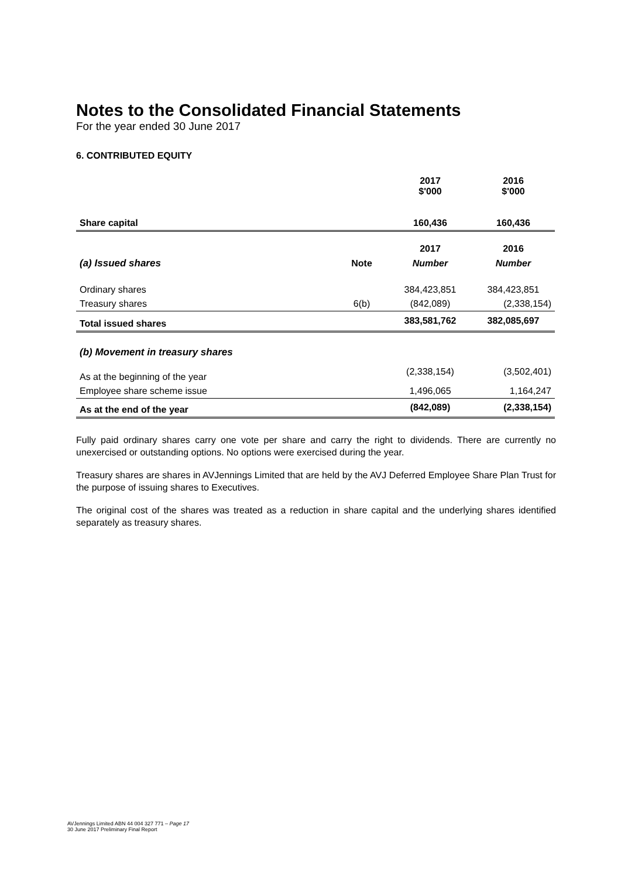Notes to the Consolidated Financial Statements
For the year ended 30 June 2017
6. CONTRIBUTED EQUITY
| | | 2017 $'000 | 2016 $'000 |
| Share capital | | 160,436 | 160,436 |
| | | 2017 | 2016 |
| (a) Issued shares | Note | Number | Number |
| Ordinary shares | | 384,423,851 | 384,423,851 |
| Treasury shares | 6(b) | (842,089) | (2,338,154) |
| Total issued shares | | 383,581,762 | 382,085,697 |
| (b) Movement in treasury shares | | | |
| As at the beginning of the year | | (2,338,154) | (3,502,401) |
| Employee share scheme issue | | 1,496,065 | 1,164,247 |
| As at the end of the year | | (842,089) | (2,338,154) |
Fully paid ordinary shares carry one vote per share and carry the right to dividends. There are currently no unexercised or outstanding options. No options were exercised during the year.
Treasury shares are shares in AVJennings Limited that are held by the AVJ Deferred Employee Share Plan Trust for the purpose of issuing shares to Executives.
The original cost of the shares was treated as a reduction in share capital and the underlying shares identified separately as treasury shares.
AVJennings Limited ABN 44 004 327 771 – Page 17
30 June 2017 Preliminary Final Report